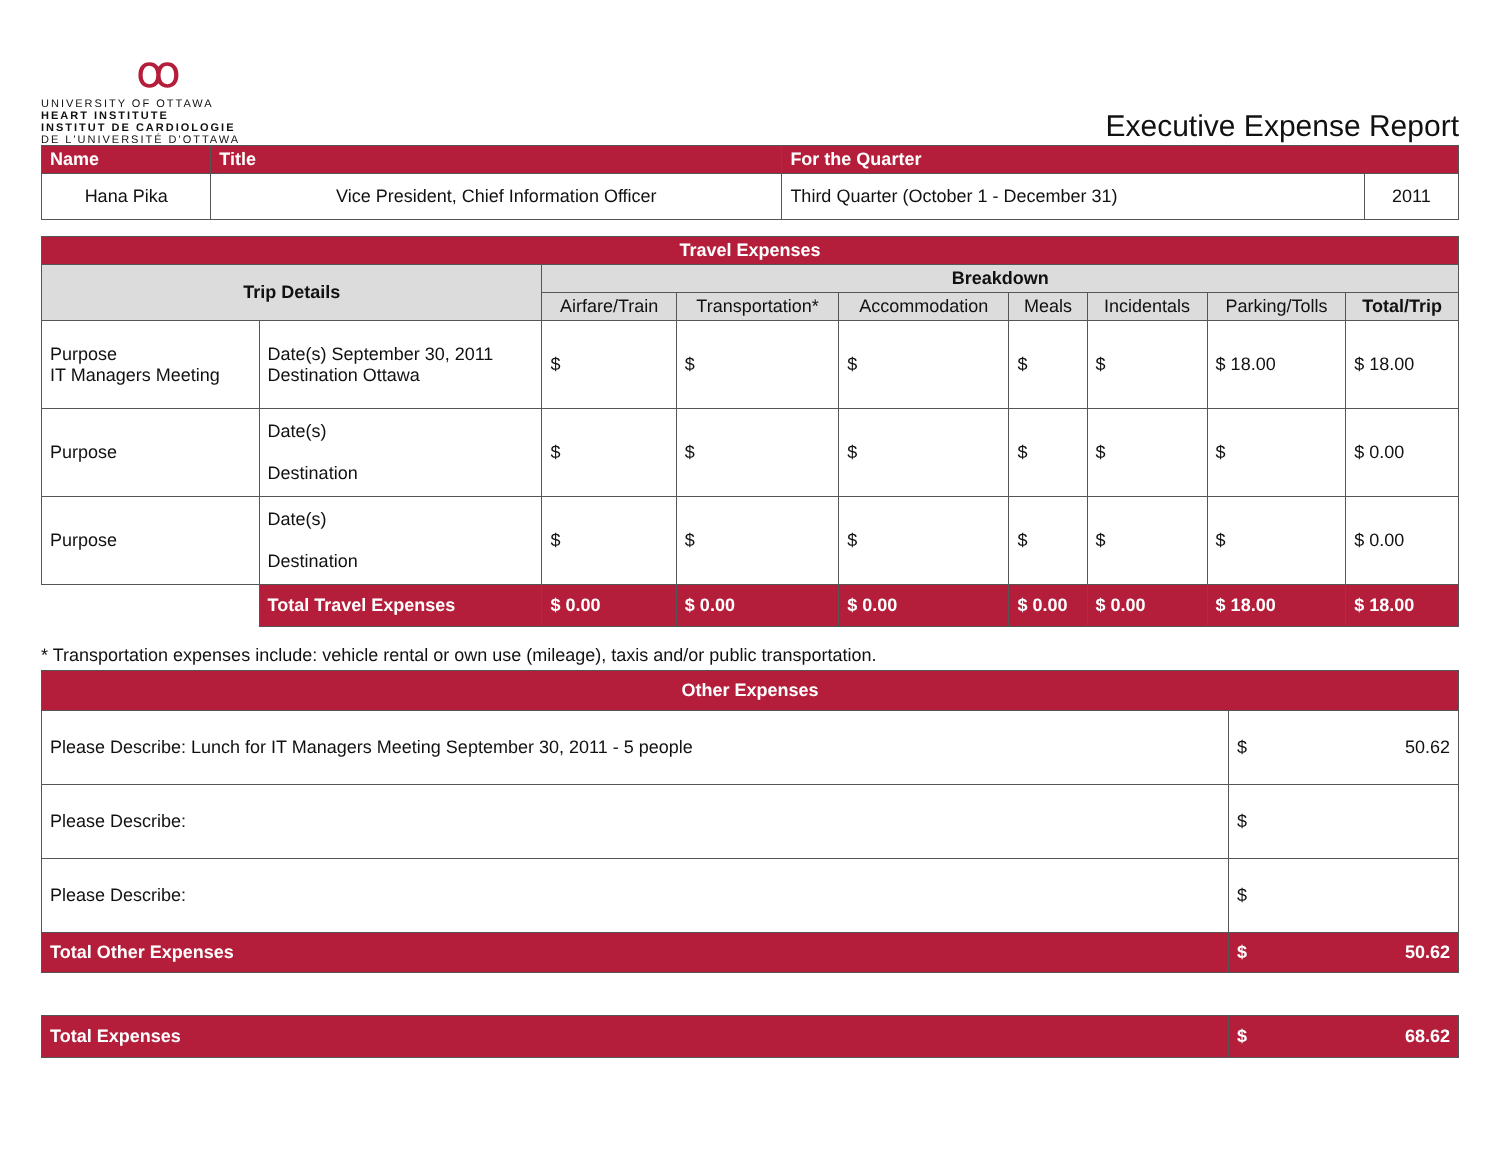ꝏ
UNIVERSITY OF OTTAWA
HEART INSTITUTE
INSTITUT DE CARDIOLOGIE
DE L'UNIVERSITÉ D'OTTAWA
Executive Expense Report
| Name | Title | For the Quarter | |
| Hana Pika | Vice President, Chief Information Officer | Third Quarter (October 1 - December 31) | 2011 |
| Travel Expenses | | | | | | | | |
| Trip Details | | Breakdown | | | | | | |
| | | Airfare/Train | Transportation* | Accommodation | Meals | Incidentals | Parking/Tolls | Total/Trip |
| Purpose IT Managers Meeting | Date(s) September 30, 2011 Destination Ottawa | $ | $ | $ | $ | $ | $ 18.00 | $ 18.00 |
| Purpose | Date(s) Destination | $ | $ | $ | $ | $ | $ | $ 0.00 |
| Purpose | Date(s) Destination | $ | $ | $ | $ | $ | $ | $ 0.00 |
| | Total Travel Expenses | $ 0.00 | $ 0.00 | $ 0.00 | $ 0.00 | $ 0.00 | $ 18.00 | $ 18.00 |
* Transportation expenses include: vehicle rental or own use (mileage), taxis and/or public transportation.
| Other Expenses | |
| Please Describe: Lunch for IT Managers Meeting September 30, 2011 - 5 people | $ 50.62 |
| Please Describe: | $ |
| Please Describe: | $ |
| Total Other Expenses | $ 50.62 |
| Total Expenses | $ 68.62 |